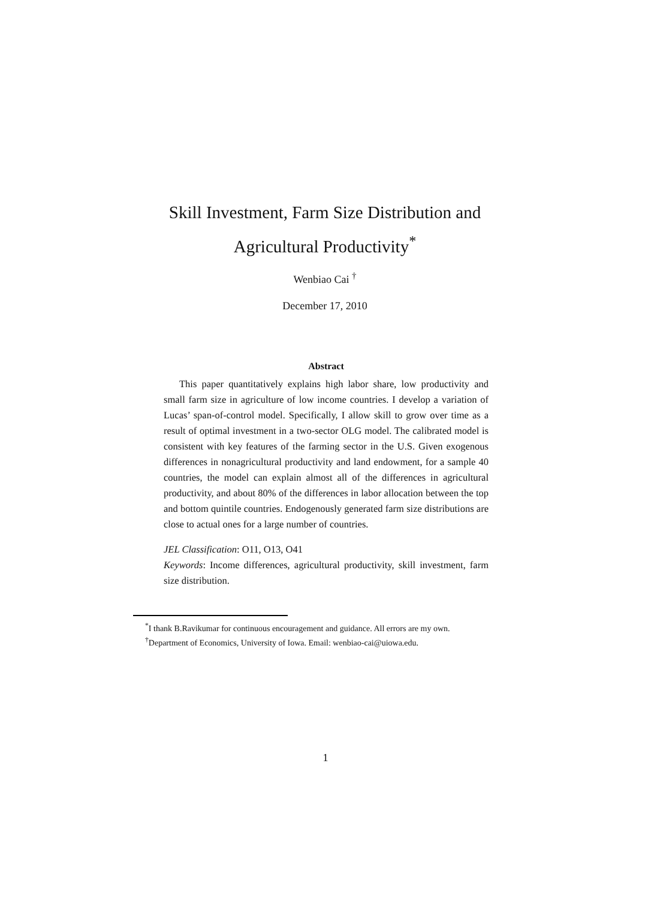Skill Investment, Farm Size Distribution and Agricultural Productivity<sup>*</sup>
Wenbiao Cai <sup>†</sup>
December 17, 2010
Abstract
This paper quantitatively explains high labor share, low productivity and small farm size in agriculture of low income countries. I develop a variation of Lucas’ span-of-control model. Specifically, I allow skill to grow over time as a result of optimal investment in a two-sector OLG model. The calibrated model is consistent with key features of the farming sector in the U.S. Given exogenous differences in nonagricultural productivity and land endowment, for a sample 40 countries, the model can explain almost all of the differences in agricultural productivity, and about 80% of the differences in labor allocation between the top and bottom quintile countries. Endogenously generated farm size distributions are close to actual ones for a large number of countries.
JEL Classification: O11, O13, O41
Keywords: Income differences, agricultural productivity, skill investment, farm size distribution.
<sup>*</sup> I thank B.Ravikumar for continuous encouragement and guidance. All errors are my own.
<sup>†</sup> Department of Economics, University of Iowa. Email: wenbiao-cai@uiowa.edu.
1